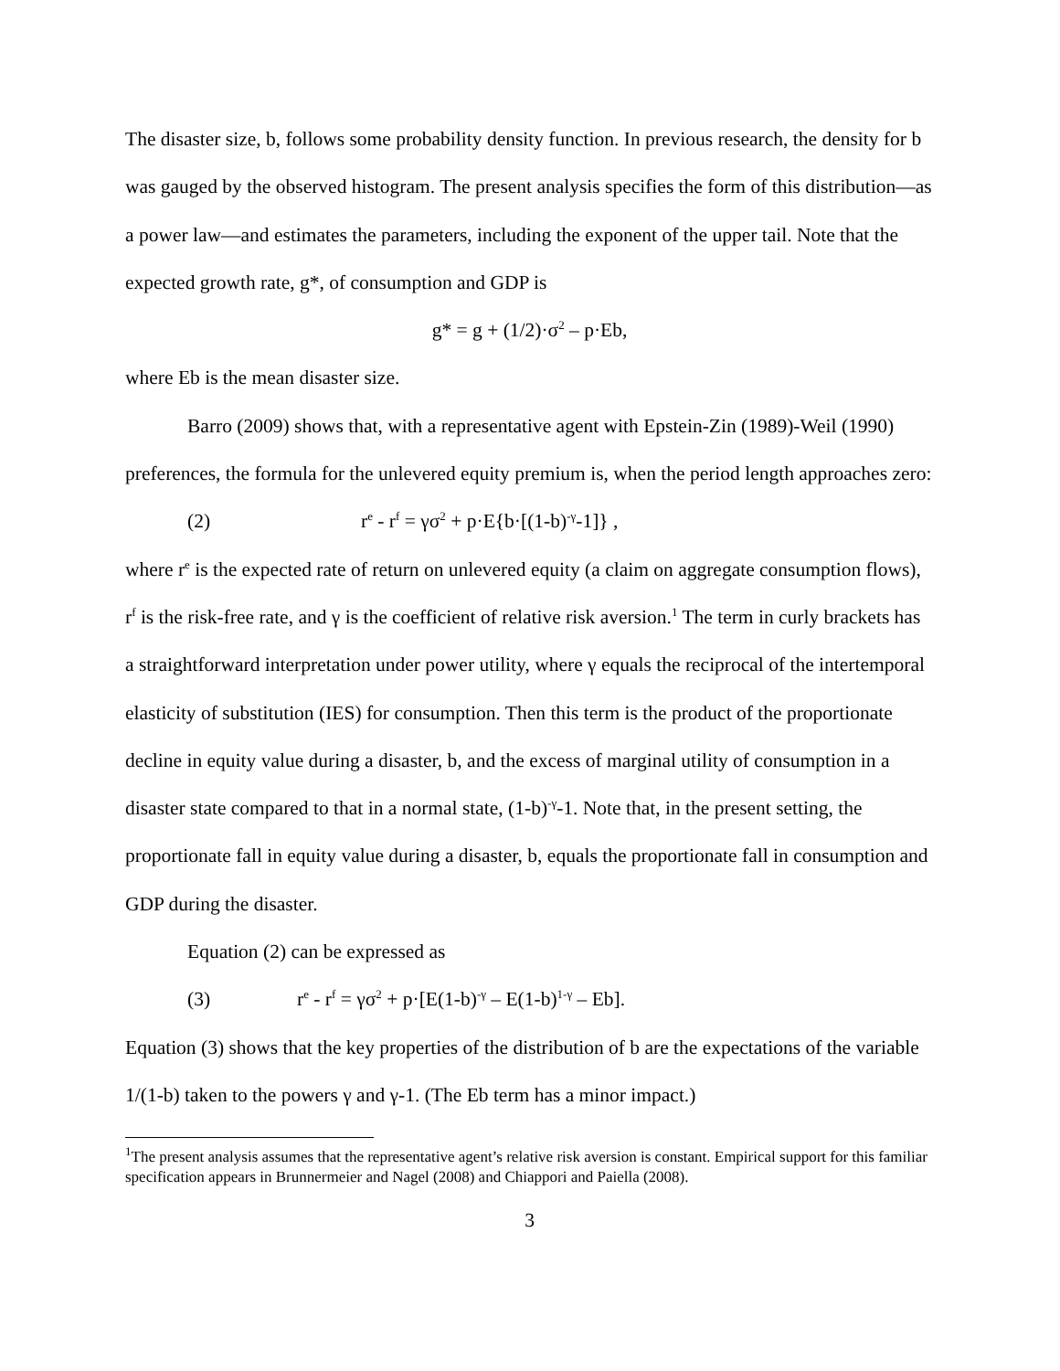The disaster size, b, follows some probability density function. In previous research, the density for b was gauged by the observed histogram. The present analysis specifies the form of this distribution—as a power law—and estimates the parameters, including the exponent of the upper tail. Note that the expected growth rate, g*, of consumption and GDP is
g* = g + (1/2)·σ<sup>2</sup> – p·Eb,
where Eb is the mean disaster size.
Barro (2009) shows that, with a representative agent with Epstein-Zin (1989)-Weil (1990) preferences, the formula for the unlevered equity premium is, when the period length approaches zero:
(2) r<sup>e</sup> - r<sup>f</sup> = γσ<sup>2</sup> + p·E{b·[(1-b)<sup>-γ</sup>-1]} ,
where r<sup>e</sup> is the expected rate of return on unlevered equity (a claim on aggregate consumption flows), r<sup>f</sup> is the risk-free rate, and γ is the coefficient of relative risk aversion.<sup>1</sup> The term in curly brackets has a straightforward interpretation under power utility, where γ equals the reciprocal of the intertemporal elasticity of substitution (IES) for consumption. Then this term is the product of the proportionate decline in equity value during a disaster, b, and the excess of marginal utility of consumption in a disaster state compared to that in a normal state, (1-b)<sup>-γ</sup>-1. Note that, in the present setting, the proportionate fall in equity value during a disaster, b, equals the proportionate fall in consumption and GDP during the disaster.
Equation (2) can be expressed as
(3) r<sup>e</sup> - r<sup>f</sup> = γσ<sup>2</sup> + p·[E(1-b)<sup>-γ</sup> – E(1-b)<sup>1-γ</sup> – Eb].
Equation (3) shows that the key properties of the distribution of b are the expectations of the variable 1/(1-b) taken to the powers γ and γ-1. (The Eb term has a minor impact.)
<sup>1</sup> The present analysis assumes that the representative agent’s relative risk aversion is constant. Empirical support for this familiar specification appears in Brunnermeier and Nagel (2008) and Chiappori and Paiella (2008).
3